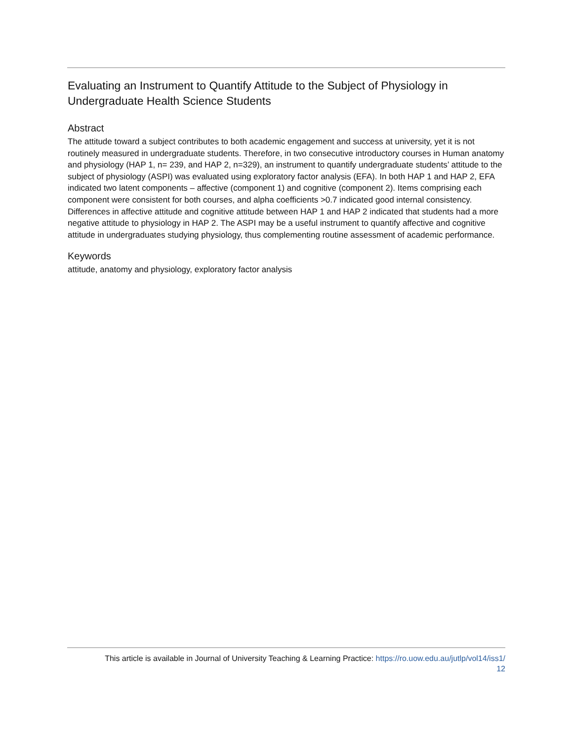Evaluating an Instrument to Quantify Attitude to the Subject of Physiology in Undergraduate Health Science Students
Abstract
The attitude toward a subject contributes to both academic engagement and success at university, yet it is not routinely measured in undergraduate students. Therefore, in two consecutive introductory courses in Human anatomy and physiology (HAP 1, n= 239, and HAP 2, n=329), an instrument to quantify undergraduate students’ attitude to the subject of physiology (ASPI) was evaluated using exploratory factor analysis (EFA). In both HAP 1 and HAP 2, EFA indicated two latent components – affective (component 1) and cognitive (component 2). Items comprising each component were consistent for both courses, and alpha coefficients >0.7 indicated good internal consistency. Differences in affective attitude and cognitive attitude between HAP 1 and HAP 2 indicated that students had a more negative attitude to physiology in HAP 2. The ASPI may be a useful instrument to quantify affective and cognitive attitude in undergraduates studying physiology, thus complementing routine assessment of academic performance.
Keywords
attitude, anatomy and physiology, exploratory factor analysis
This article is available in Journal of University Teaching & Learning Practice: https://ro.uow.edu.au/jutlp/vol14/iss1/
12